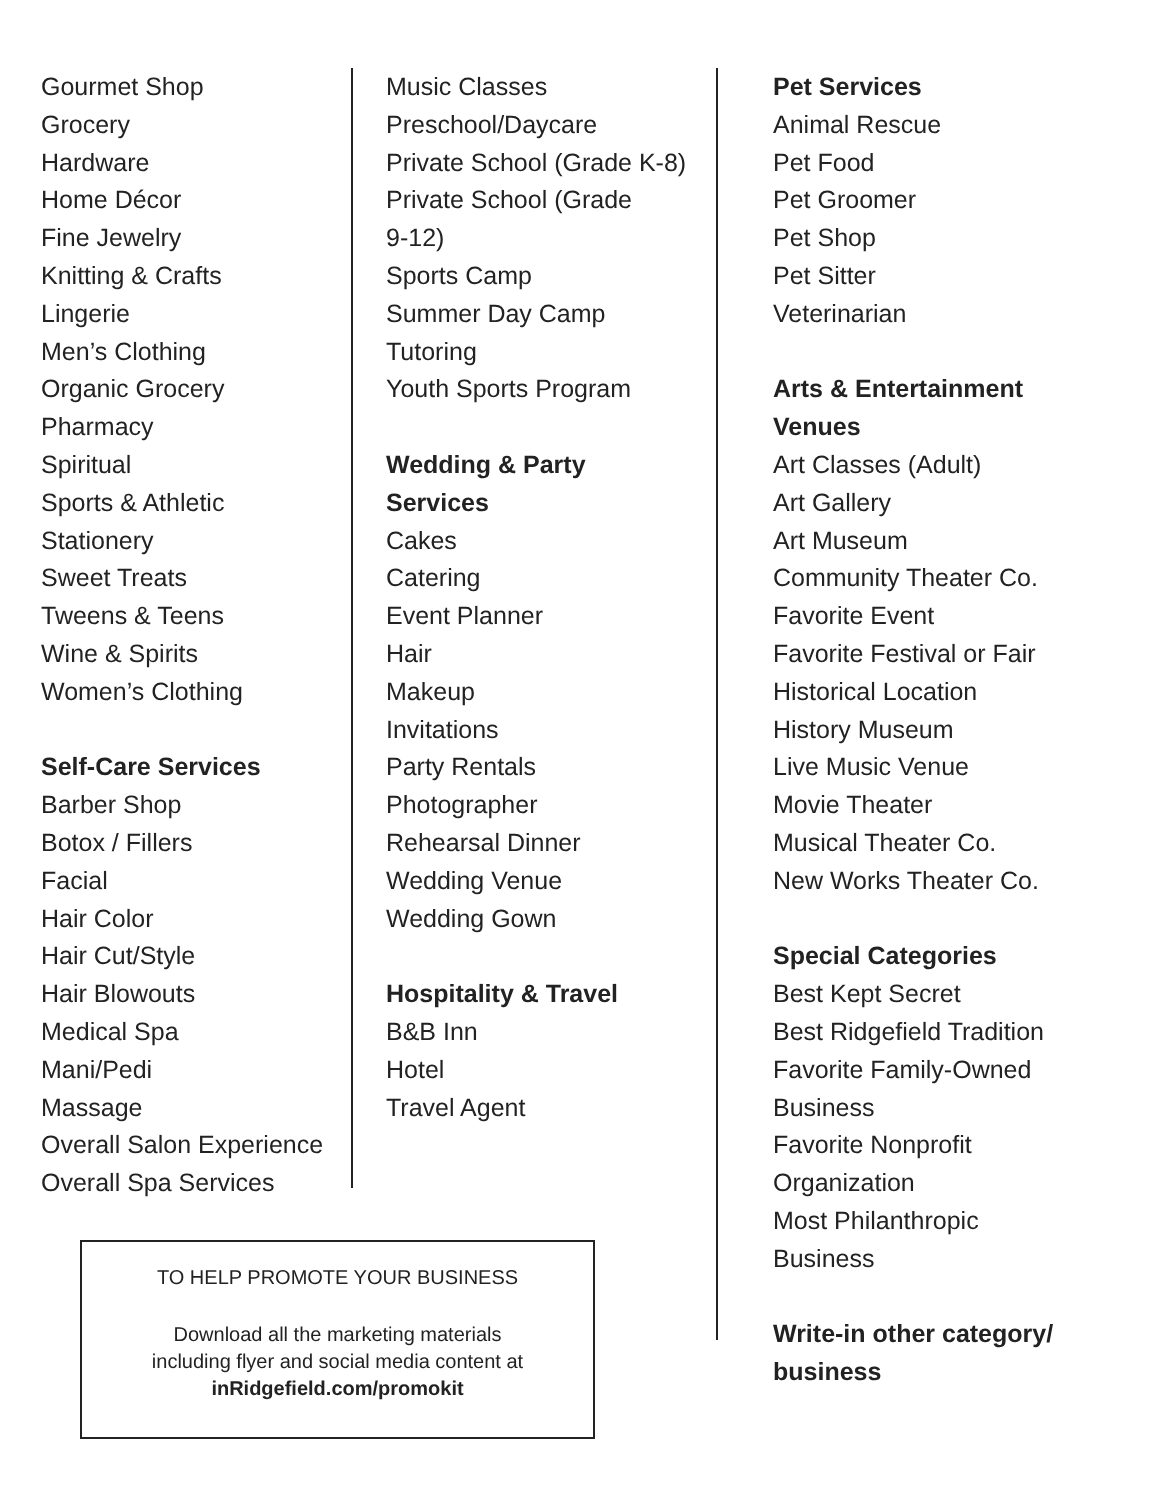Gourmet Shop
Grocery
Hardware
Home Décor
Fine Jewelry
Knitting & Crafts
Lingerie
Men’s Clothing
Organic Grocery
Pharmacy
Spiritual
Sports & Athletic
Stationery
Sweet Treats
Tweens & Teens
Wine & Spirits
Women’s Clothing
Self-Care Services
Barber Shop
Botox / Fillers
Facial
Hair Color
Hair Cut/Style
Hair Blowouts
Medical Spa
Mani/Pedi
Massage
Overall Salon Experience
Overall Spa Services
Music Classes
Preschool/Daycare
Private School (Grade K-8)
Private School (Grade
9-12)
Sports Camp
Summer Day Camp
Tutoring
Youth Sports Program
Wedding & Party
Services
Cakes
Catering
Event Planner
Hair
Makeup
Invitations
Party Rentals
Photographer
Rehearsal Dinner
Wedding Venue
Wedding Gown
Hospitality & Travel
B&B Inn
Hotel
Travel Agent
Pet Services
Animal Rescue
Pet Food
Pet Groomer
Pet Shop
Pet Sitter
Veterinarian
Arts & Entertainment
Venues
Art Classes (Adult)
Art Gallery
Art Museum
Community Theater Co.
Favorite Event
Favorite Festival or Fair
Historical Location
History Museum
Live Music Venue
Movie Theater
Musical Theater Co.
New Works Theater Co.
Special Categories
Best Kept Secret
Best Ridgefield Tradition
Favorite Family-Owned
Business
Favorite Nonprofit
Organization
Most Philanthropic
Business
Write-in other category/
business
TO HELP PROMOTE YOUR BUSINESS
Download all the marketing materials
including flyer and social media content at
inRidgefield.com/promokit